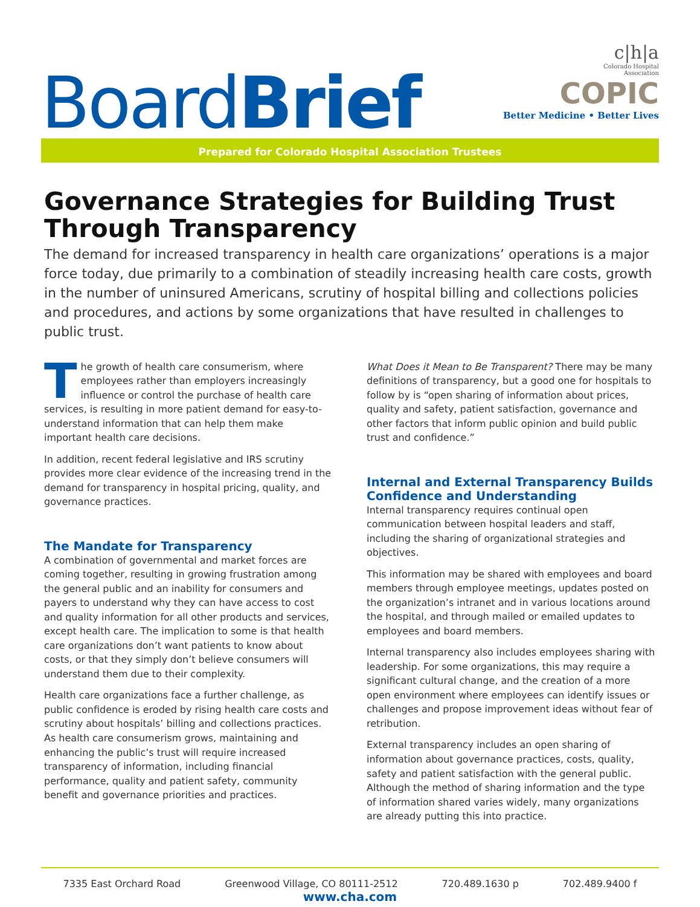BoardBrief
c|h|a
Colorado Hospital
Association
COPIC
Better Medicine • Better Lives
Prepared for Colorado Hospital Association Trustees
Governance Strategies for Building Trust Through Transparency
The demand for increased transparency in health care organizations’ operations is a major force today, due primarily to a combination of steadily increasing health care costs, growth in the number of uninsured Americans, scrutiny of hospital billing and collections policies and procedures, and actions by some organizations that have resulted in challenges to public trust.
The growth of health care consumerism, where employees rather than employers increasingly influence or control the purchase of health care services, is resulting in more patient demand for easy-to-understand information that can help them make important health care decisions.
In addition, recent federal legislative and IRS scrutiny provides more clear evidence of the increasing trend in the demand for transparency in hospital pricing, quality, and governance practices.
The Mandate for Transparency
A combination of governmental and market forces are coming together, resulting in growing frustration among the general public and an inability for consumers and payers to understand why they can have access to cost and quality information for all other products and services, except health care. The implication to some is that health care organizations don’t want patients to know about costs, or that they simply don’t believe consumers will understand them due to their complexity.
Health care organizations face a further challenge, as public confidence is eroded by rising health care costs and scrutiny about hospitals’ billing and collections practices. As health care consumerism grows, maintaining and enhancing the public’s trust will require increased transparency of information, including financial performance, quality and patient safety, community benefit and governance priorities and practices.
What Does it Mean to Be Transparent? There may be many definitions of transparency, but a good one for hospitals to follow by is “open sharing of information about prices, quality and safety, patient satisfaction, governance and other factors that inform public opinion and build public trust and confidence.”
Internal and External Transparency Builds Confidence and Understanding
Internal transparency requires continual open communication between hospital leaders and staff, including the sharing of organizational strategies and objectives.
This information may be shared with employees and board members through employee meetings, updates posted on the organization’s intranet and in various locations around the hospital, and through mailed or emailed updates to employees and board members.
Internal transparency also includes employees sharing with leadership. For some organizations, this may require a significant cultural change, and the creation of a more open environment where employees can identify issues or challenges and propose improvement ideas without fear of retribution.
External transparency includes an open sharing of information about governance practices, costs, quality, safety and patient satisfaction with the general public. Although the method of sharing information and the type of information shared varies widely, many organizations are already putting this into practice.
7335 East Orchard Road Greenwood Village, CO 80111-2512 720.489.1630 p 702.489.9400 f
www.cha.com